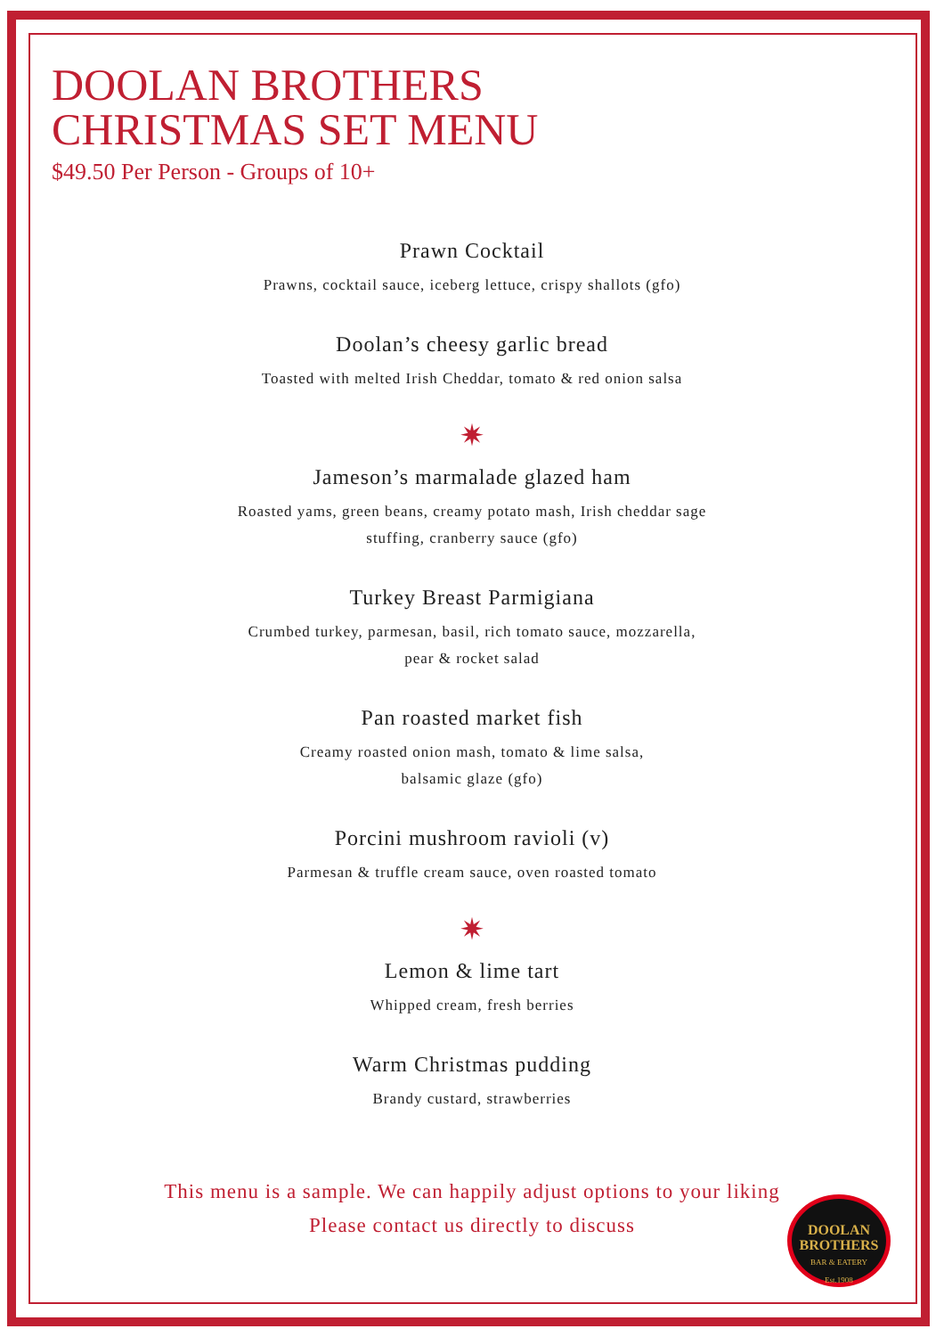DOOLAN BROTHERS
CHRISTMAS SET MENU
$49.50 Per Person - Groups of 10+
Prawn Cocktail
Prawns, cocktail sauce, iceberg lettuce, crispy shallots (gfo)
Doolan’s cheesy garlic bread
Toasted with melted Irish Cheddar, tomato & red onion salsa
✷
Jameson’s marmalade glazed ham
Roasted yams, green beans, creamy potato mash, Irish cheddar sage
stuffing, cranberry sauce (gfo)
Turkey Breast Parmigiana
Crumbed turkey, parmesan, basil, rich tomato sauce, mozzarella,
pear & rocket salad
Pan roasted market fish
Creamy roasted onion mash, tomato & lime salsa,
balsamic glaze (gfo)
Porcini mushroom ravioli (v)
Parmesan & truffle cream sauce, oven roasted tomato
✷
Lemon & lime tart
Whipped cream, fresh berries
Warm Christmas pudding
Brandy custard, strawberries
This menu is a sample. We can happily adjust options to your liking
Please contact us directly to discuss
DOOLAN
BROTHERS
BAR & EATERY
Est.1908